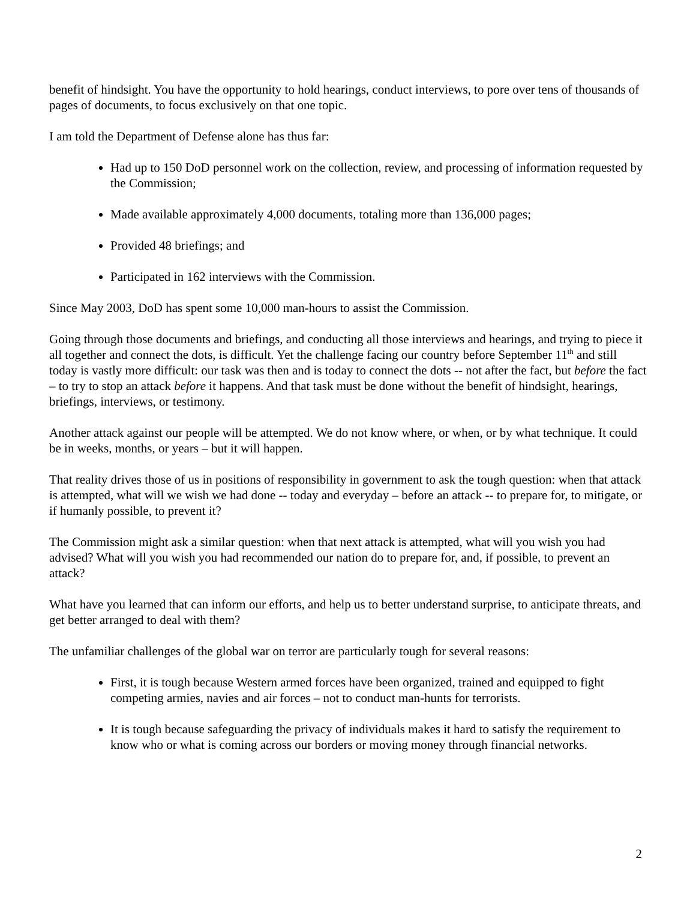benefit of hindsight. You have the opportunity to hold hearings, conduct interviews, to pore over tens of thousands of pages of documents, to focus exclusively on that one topic.
I am told the Department of Defense alone has thus far:
Had up to 150 DoD personnel work on the collection, review, and processing of information requested by the Commission;
Made available approximately 4,000 documents, totaling more than 136,000 pages;
Provided 48 briefings; and
Participated in 162 interviews with the Commission.
Since May 2003, DoD has spent some 10,000 man-hours to assist the Commission.
Going through those documents and briefings, and conducting all those interviews and hearings, and trying to piece it all together and connect the dots, is difficult. Yet the challenge facing our country before September 11<sup>th</sup> and still today is vastly more difficult: our task was then and is today to connect the dots -- not after the fact, but before the fact – to try to stop an attack before it happens. And that task must be done without the benefit of hindsight, hearings, briefings, interviews, or testimony.
Another attack against our people will be attempted. We do not know where, or when, or by what technique. It could be in weeks, months, or years – but it will happen.
That reality drives those of us in positions of responsibility in government to ask the tough question: when that attack is attempted, what will we wish we had done -- today and everyday – before an attack -- to prepare for, to mitigate, or if humanly possible, to prevent it?
The Commission might ask a similar question: when that next attack is attempted, what will you wish you had advised? What will you wish you had recommended our nation do to prepare for, and, if possible, to prevent an attack?
What have you learned that can inform our efforts, and help us to better understand surprise, to anticipate threats, and get better arranged to deal with them?
The unfamiliar challenges of the global war on terror are particularly tough for several reasons:
First, it is tough because Western armed forces have been organized, trained and equipped to fight competing armies, navies and air forces – not to conduct man-hunts for terrorists.
It is tough because safeguarding the privacy of individuals makes it hard to satisfy the requirement to know who or what is coming across our borders or moving money through financial networks.
2